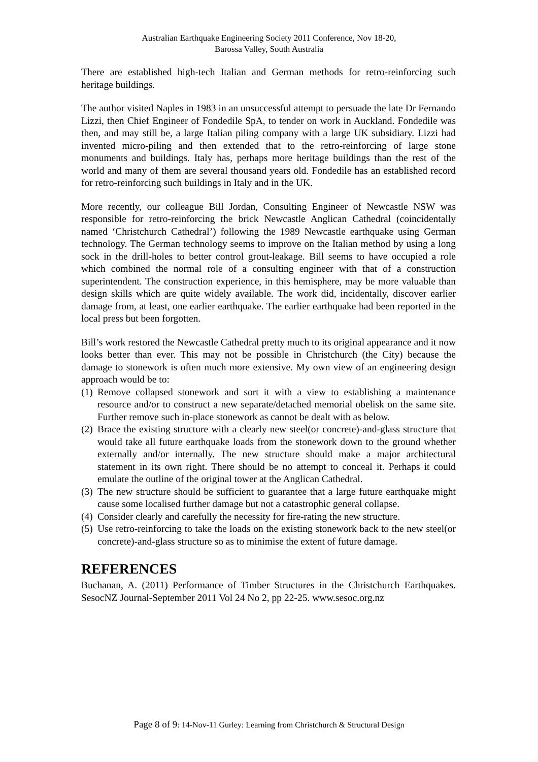Australian Earthquake Engineering Society 2011 Conference, Nov 18-20,
Barossa Valley, South Australia
There are established high-tech Italian and German methods for retro-reinforcing such heritage buildings.
The author visited Naples in 1983 in an unsuccessful attempt to persuade the late Dr Fernando Lizzi, then Chief Engineer of Fondedile SpA, to tender on work in Auckland. Fondedile was then, and may still be, a large Italian piling company with a large UK subsidiary. Lizzi had invented micro-piling and then extended that to the retro-reinforcing of large stone monuments and buildings. Italy has, perhaps more heritage buildings than the rest of the world and many of them are several thousand years old. Fondedile has an established record for retro-reinforcing such buildings in Italy and in the UK.
More recently, our colleague Bill Jordan, Consulting Engineer of Newcastle NSW was responsible for retro-reinforcing the brick Newcastle Anglican Cathedral (coincidentally named ‘Christchurch Cathedral’) following the 1989 Newcastle earthquake using German technology. The German technology seems to improve on the Italian method by using a long sock in the drill-holes to better control grout-leakage. Bill seems to have occupied a role which combined the normal role of a consulting engineer with that of a construction superintendent. The construction experience, in this hemisphere, may be more valuable than design skills which are quite widely available. The work did, incidentally, discover earlier damage from, at least, one earlier earthquake. The earlier earthquake had been reported in the local press but been forgotten.
Bill’s work restored the Newcastle Cathedral pretty much to its original appearance and it now looks better than ever. This may not be possible in Christchurch (the City) because the damage to stonework is often much more extensive. My own view of an engineering design approach would be to:
(1) Remove collapsed stonework and sort it with a view to establishing a maintenance resource and/or to construct a new separate/detached memorial obelisk on the same site. Further remove such in-place stonework as cannot be dealt with as below.
(2) Brace the existing structure with a clearly new steel(or concrete)-and-glass structure that would take all future earthquake loads from the stonework down to the ground whether externally and/or internally. The new structure should make a major architectural statement in its own right. There should be no attempt to conceal it. Perhaps it could emulate the outline of the original tower at the Anglican Cathedral.
(3) The new structure should be sufficient to guarantee that a large future earthquake might cause some localised further damage but not a catastrophic general collapse.
(4) Consider clearly and carefully the necessity for fire-rating the new structure.
(5) Use retro-reinforcing to take the loads on the existing stonework back to the new steel(or concrete)-and-glass structure so as to minimise the extent of future damage.
REFERENCES
Buchanan, A. (2011) Performance of Timber Structures in the Christchurch Earthquakes. SesocNZ Journal-September 2011 Vol 24 No 2, pp 22-25. www.sesoc.org.nz
Page 8 of 9: 14-Nov-11 Gurley: Learning from Christchurch & Structural Design